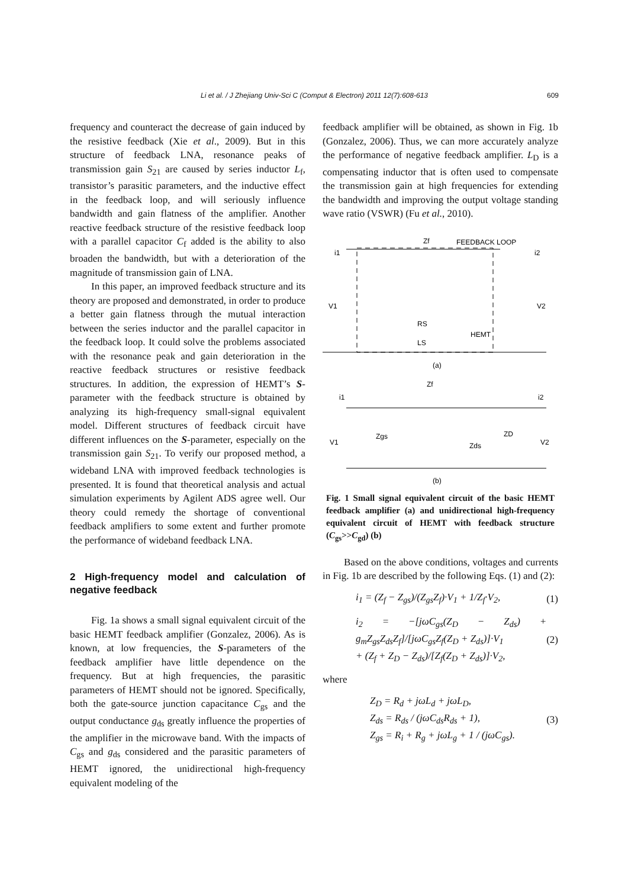Li et al. / J Zhejiang Univ-Sci C (Comput & Electron) 2011 12(7):608-613
609
frequency and counteract the decrease of gain induced by the resistive feedback (Xie et al., 2009). But in this structure of feedback LNA, resonance peaks of transmission gain S<sub>21</sub> are caused by series inductor L<sub>f</sub>, transistor’s parasitic parameters, and the inductive effect in the feedback loop, and will seriously influence bandwidth and gain flatness of the amplifier. Another reactive feedback structure of the resistive feedback loop with a parallel capacitor C<sub>f</sub> added is the ability to also broaden the bandwidth, but with a deterioration of the magnitude of transmission gain of LNA.
In this paper, an improved feedback structure and its theory are proposed and demonstrated, in order to produce a better gain flatness through the mutual interaction between the series inductor and the parallel capacitor in the feedback loop. It could solve the problems associated with the resonance peak and gain deterioration in the reactive feedback structures or resistive feedback structures. In addition, the expression of HEMT’s S-parameter with the feedback structure is obtained by analyzing its high-frequency small-signal equivalent model. Different structures of feedback circuit have different influences on the S-parameter, especially on the transmission gain S<sub>21</sub>. To verify our proposed method, a wideband LNA with improved feedback technologies is presented. It is found that theoretical analysis and actual simulation experiments by Agilent ADS agree well. Our theory could remedy the shortage of conventional feedback amplifiers to some extent and further promote the performance of wideband feedback LNA.
2 High-frequency model and calculation of negative feedback
Fig. 1a shows a small signal equivalent circuit of the basic HEMT feedback amplifier (Gonzalez, 2006). As is known, at low frequencies, the S-parameters of the feedback amplifier have little dependence on the frequency. But at high frequencies, the parasitic parameters of HEMT should not be ignored. Specifically, both the gate-source junction capacitance C<sub>gs</sub> and the output conductance g<sub>ds</sub> greatly influence the properties of the amplifier in the microwave band. With the impacts of C<sub>gs</sub> and g<sub>ds</sub> considered and the parasitic parameters of HEMT ignored, the unidirectional high-frequency equivalent modeling of the
feedback amplifier will be obtained, as shown in Fig. 1b (Gonzalez, 2006). Thus, we can more accurately analyze the performance of negative feedback amplifier. L<sub>D</sub> is a compensating inductor that is often used to compensate the transmission gain at high frequencies for extending the bandwidth and improving the output voltage standing wave ratio (VSWR) (Fu et al., 2010).
Zf
FEEDBACK LOOP
i1
i2
V1
V2
HEMT
RS
LS
(a)
Zf
i1
i2
V1
V2
Zgs
Zds
ZD
(b)
Fig. 1 Small signal equivalent circuit of the basic HEMT feedback amplifier (a) and unidirectional high-frequency equivalent circuit of HEMT with feedback structure (C<sub>gs</sub>>>C<sub>gd</sub>) (b)
Based on the above conditions, voltages and currents in Fig. 1b are described by the following Eqs. (1) and (2):
i<sub>1</sub> = (Z<sub>f</sub> − Z<sub>gs</sub>)/(Z<sub>gs</sub>Z<sub>f</sub>)·V<sub>1</sub> + 1/Z<sub>f</sub>·V<sub>2</sub>, (1)
i<sub>2</sub> = −[jωC<sub>gs</sub>(Z<sub>D</sub> − Z<sub>ds</sub>) + g<sub>m</sub>Z<sub>gs</sub>Z<sub>ds</sub>Z<sub>f</sub>]/[jωC<sub>gs</sub>Z<sub>f</sub>(Z<sub>D</sub> + Z<sub>ds</sub>)]·V<sub>1</sub>
+ (Z<sub>f</sub> + Z<sub>D</sub> − Z<sub>ds</sub>)/[Z<sub>f</sub>(Z<sub>D</sub> + Z<sub>ds</sub>)]·V<sub>2</sub>, (2)
where
Z<sub>D</sub> = R<sub>d</sub> + jωL<sub>d</sub> + jωL<sub>D</sub>,
Z<sub>ds</sub> = R<sub>ds</sub> / (jωC<sub>ds</sub>R<sub>ds</sub> + 1),
Z<sub>gs</sub> = R<sub>i</sub> + R<sub>g</sub> + jωL<sub>g</sub> + 1 / (jωC<sub>gs</sub>). (3)